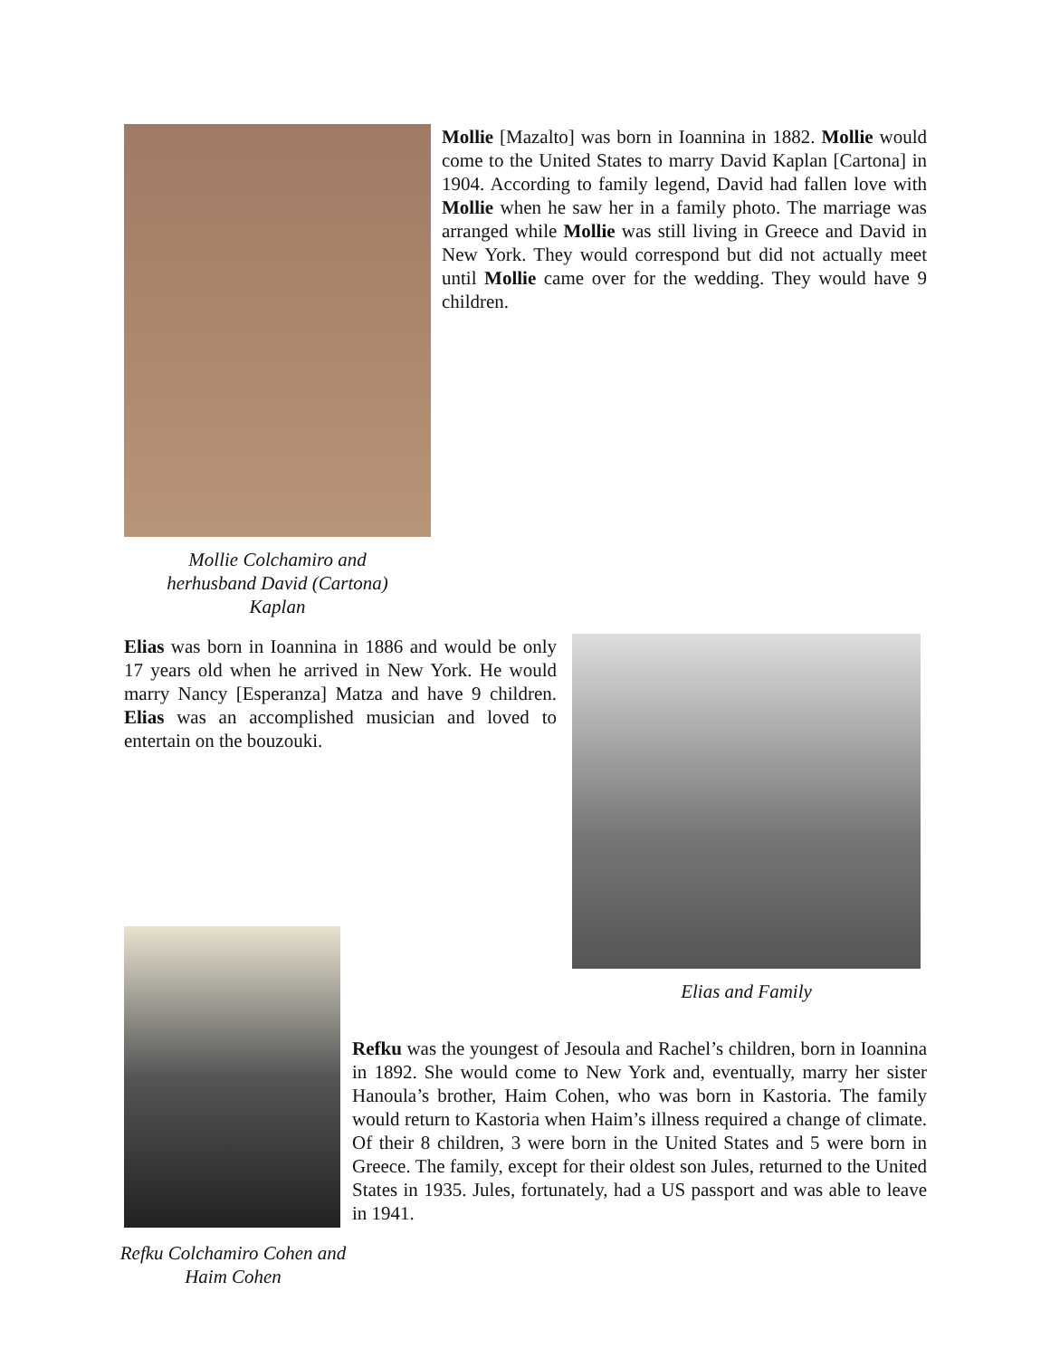Mollie Colchamiro and
herhusband David (Cartona)
Kaplan
Mollie [Mazalto] was born in Ioannina in 1882. Mollie would come to the United States to marry David Kaplan [Cartona] in 1904. According to family legend, David had fallen love with Mollie when he saw her in a family photo. The marriage was arranged while Mollie was still living in Greece and David in New York. They would correspond but did not actually meet until Mollie came over for the wedding. They would have 9 children.
Elias was born in Ioannina in 1886 and would be only 17 years old when he arrived in New York. He would marry Nancy [Esperanza] Matza and have 9 children. Elias was an accomplished musician and loved to entertain on the bouzouki.
Elias and Family
Refku Colchamiro Cohen and
Haim Cohen
Refku was the youngest of Jesoula and Rachel’s children, born in Ioannina in 1892. She would come to New York and, eventually, marry her sister Hanoula’s brother, Haim Cohen, who was born in Kastoria. The family would return to Kastoria when Haim’s illness required a change of climate. Of their 8 children, 3 were born in the United States and 5 were born in Greece. The family, except for their oldest son Jules, returned to the United States in 1935. Jules, fortunately, had a US passport and was able to leave in 1941.